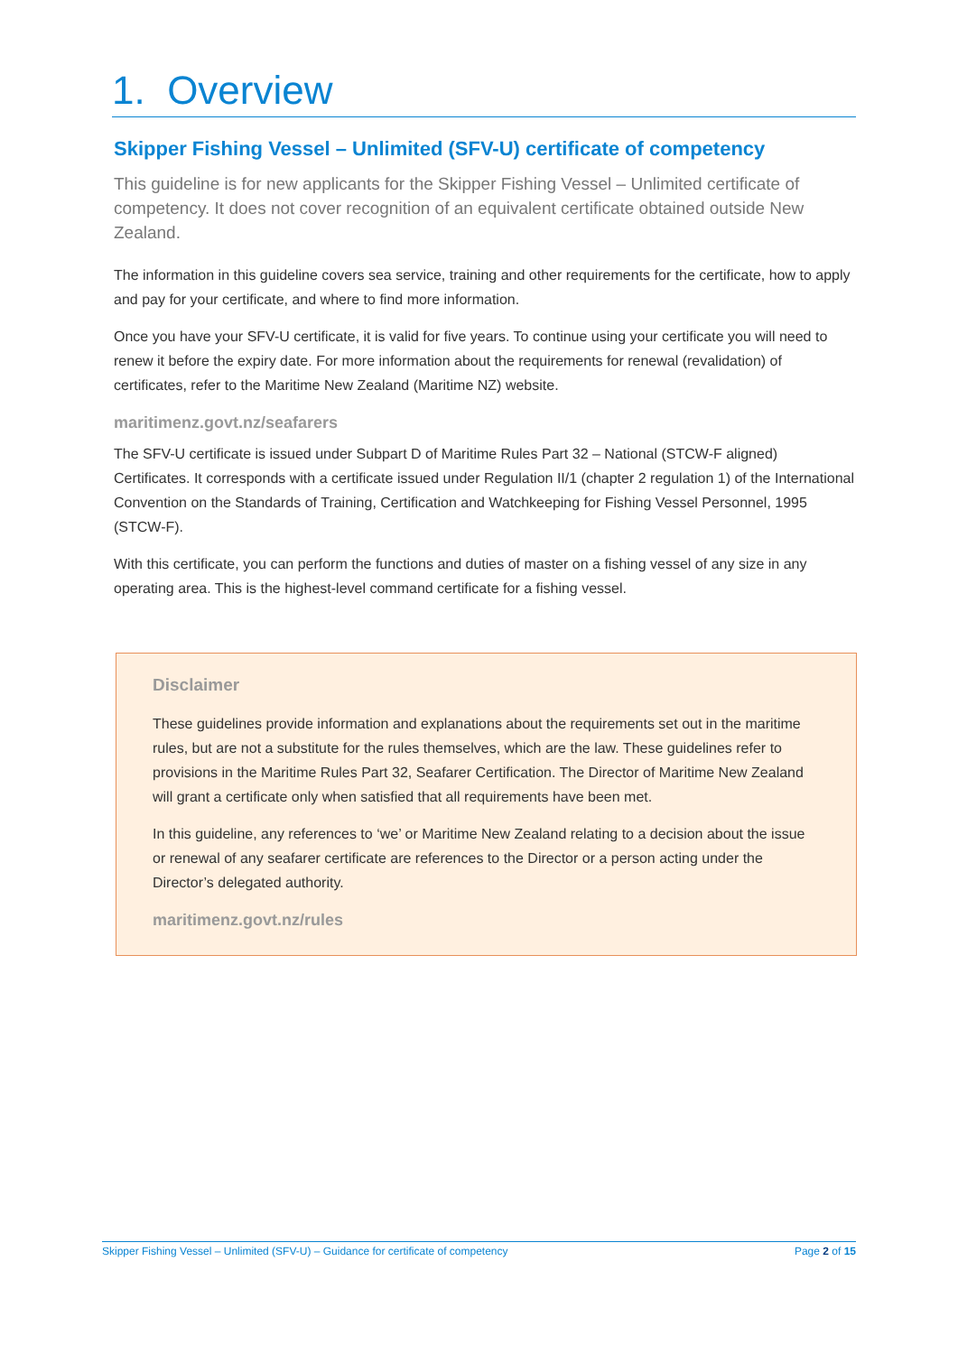1. Overview
Skipper Fishing Vessel – Unlimited (SFV-U) certificate of competency
This guideline is for new applicants for the Skipper Fishing Vessel – Unlimited certificate of competency. It does not cover recognition of an equivalent certificate obtained outside New Zealand.
The information in this guideline covers sea service, training and other requirements for the certificate, how to apply and pay for your certificate, and where to find more information.
Once you have your SFV-U certificate, it is valid for five years. To continue using your certificate you will need to renew it before the expiry date. For more information about the requirements for renewal (revalidation) of certificates, refer to the Maritime New Zealand (Maritime NZ) website.
maritimenz.govt.nz/seafarers
The SFV-U certificate is issued under Subpart D of Maritime Rules Part 32 – National (STCW-F aligned) Certificates. It corresponds with a certificate issued under Regulation II/1 (chapter 2 regulation 1) of the International Convention on the Standards of Training, Certification and Watchkeeping for Fishing Vessel Personnel, 1995 (STCW-F).
With this certificate, you can perform the functions and duties of master on a fishing vessel of any size in any operating area. This is the highest-level command certificate for a fishing vessel.
Disclaimer
These guidelines provide information and explanations about the requirements set out in the maritime rules, but are not a substitute for the rules themselves, which are the law. These guidelines refer to provisions in the Maritime Rules Part 32, Seafarer Certification. The Director of Maritime New Zealand will grant a certificate only when satisfied that all requirements have been met.
In this guideline, any references to ‘we’ or Maritime New Zealand relating to a decision about the issue or renewal of any seafarer certificate are references to the Director or a person acting under the Director’s delegated authority.
maritimenz.govt.nz/rules
Skipper Fishing Vessel – Unlimited (SFV-U) – Guidance for certificate of competency Page 2 of 15